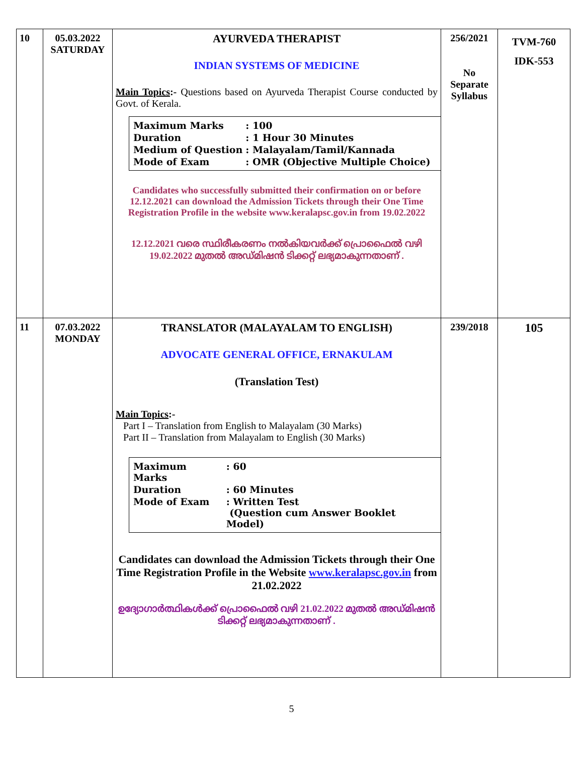| 10 | 05.03.2022 SATURDAY | AYURVEDA THERAPIST INDIAN SYSTEMS OF MEDICINE Main Topics :- Questions based on Ayurveda Therapist Course conducted by Govt. of Kerala. / Maximum Marks / : 100 / / Duration / : 1 Hour 30 Minutes / / Medium of Question / : Malayalam/Tamil/Kannada / / Mode of Exam / : OMR (Objective Multiple Choice) / Candidates who successfully submitted their confirmation on or before 12.12.2021 can download the Admission Tickets through their One Time Registration Profile in the website www.keralapsc.gov.in from 19.02.2022 12.12.2021 വരെ സ്ഥിരീകരണം നൽകിയവർക്ക് പ്രൊഫൈൽ വഴി 19.02.2022 മുതൽ അഡ്മിഷൻ ടിക്കറ്റ് ലഭ്യമാകുന്നതാണ് . | 256/2021 No Separate Syllabus | TVM-760 IDK-553 |
| 11 | 07.03.2022 MONDAY | TRANSLATOR (MALAYALAM TO ENGLISH) ADVOCATE GENERAL OFFICE, ERNAKULAM (Translation Test) Main Topics :- Part I – Translation from English to Malayalam (30 Marks) Part II – Translation from Malayalam to English (30 Marks) / Maximum Marks / : 60 / / Duration / : 60 Minutes / / Mode of Exam / : Written Test (Question cum Answer Booklet Model) / Candidates can download the Admission Tickets through their One Time Registration Profile in the Website www.keralapsc.gov.in from 21.02.2022 ഉദ്യോഗാർത്ഥികൾക്ക് പ്രൊഫൈൽ വഴി 21.02.2022 മുതൽ അഡ്മിഷൻ ടിക്കറ്റ് ലഭ്യമാകുന്നതാണ് . | 239/2018 | 105 |
5